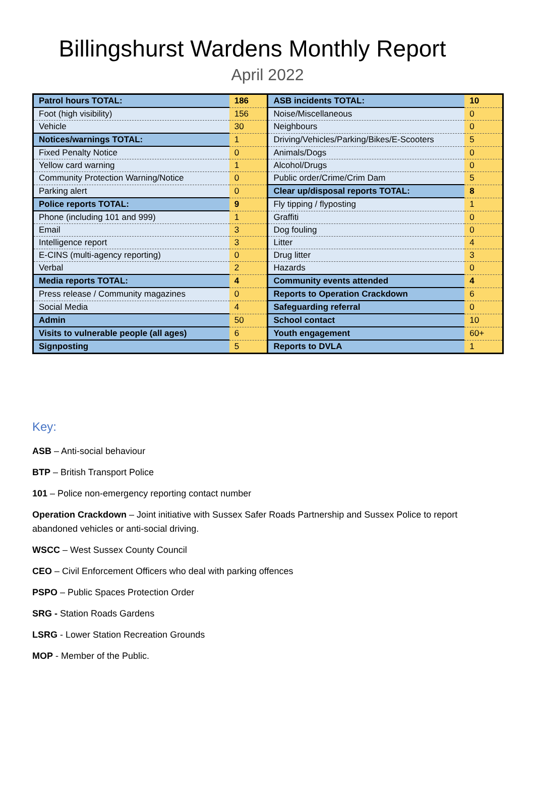Billingshurst Wardens Monthly Report
April 2022
| Patrol hours TOTAL: | 186 | ASB incidents TOTAL: | 10 |
| Foot (high visibility) | 156 | Noise/Miscellaneous | 0 |
| Vehicle | 30 | Neighbours | 0 |
| Notices/warnings TOTAL: | 1 | Driving/Vehicles/Parking/Bikes/E-Scooters | 5 |
| Fixed Penalty Notice | 0 | Animals/Dogs | 0 |
| Yellow card warning | 1 | Alcohol/Drugs | 0 |
| Community Protection Warning/Notice | 0 | Public order/Crime/Crim Dam | 5 |
| Parking alert | 0 | Clear up/disposal reports TOTAL: | 8 |
| Police reports TOTAL: | 9 | Fly tipping / flyposting | 1 |
| Phone (including 101 and 999) | 1 | Graffiti | 0 |
| Email | 3 | Dog fouling | 0 |
| Intelligence report | 3 | Litter | 4 |
| E-CINS (multi-agency reporting) | 0 | Drug litter | 3 |
| Verbal | 2 | Hazards | 0 |
| Media reports TOTAL: | 4 | Community events attended | 4 |
| Press release / Community magazines | 0 | Reports to Operation Crackdown | 6 |
| Social Media | 4 | Safeguarding referral | 0 |
| Admin | 50 | School contact | 10 |
| Visits to vulnerable people (all ages) | 6 | Youth engagement | 60+ |
| Signposting | 5 | Reports to DVLA | 1 |
Key:
ASB – Anti-social behaviour
BTP – British Transport Police
101 – Police non-emergency reporting contact number
Operation Crackdown – Joint initiative with Sussex Safer Roads Partnership and Sussex Police to report abandoned vehicles or anti-social driving.
WSCC – West Sussex County Council
CEO – Civil Enforcement Officers who deal with parking offences
PSPO – Public Spaces Protection Order
SRG - Station Roads Gardens
LSRG - Lower Station Recreation Grounds
MOP - Member of the Public.